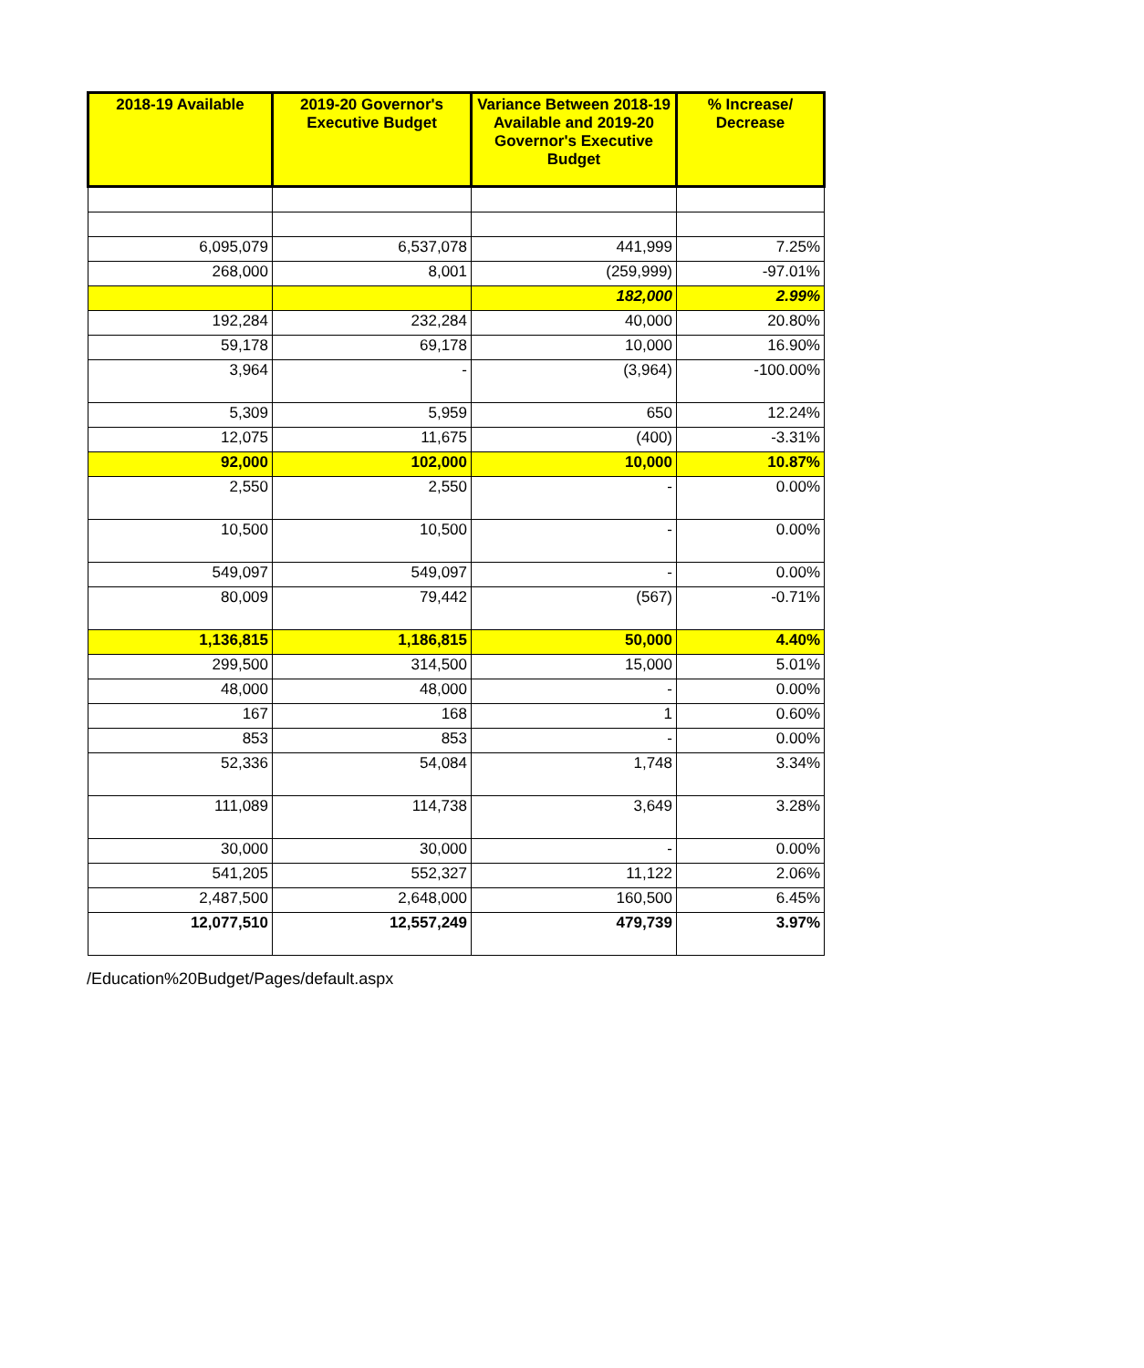| 2018-19 Available | 2019-20 Governor's Executive Budget | Variance Between 2018-19 Available and 2019-20 Governor's Executive Budget | % Increase/ Decrease |
| --- | --- | --- | --- |
| 6,095,079 | 6,537,078 | 441,999 | 7.25% |
| 268,000 | 8,001 | (259,999) | -97.01% |
| | | 182,000 | 2.99% |
| 192,284 | 232,284 | 40,000 | 20.80% |
| 59,178 | 69,178 | 10,000 | 16.90% |
| 3,964 | - | (3,964) | -100.00% |
| 5,309 | 5,959 | 650 | 12.24% |
| 12,075 | 11,675 | (400) | -3.31% |
| 92,000 | 102,000 | 10,000 | 10.87% |
| 2,550 | 2,550 | - | 0.00% |
| 10,500 | 10,500 | - | 0.00% |
| 549,097 | 549,097 | - | 0.00% |
| 80,009 | 79,442 | (567) | -0.71% |
| 1,136,815 | 1,186,815 | 50,000 | 4.40% |
| 299,500 | 314,500 | 15,000 | 5.01% |
| 48,000 | 48,000 | - | 0.00% |
| 167 | 168 | 1 | 0.60% |
| 853 | 853 | - | 0.00% |
| 52,336 | 54,084 | 1,748 | 3.34% |
| 111,089 | 114,738 | 3,649 | 3.28% |
| 30,000 | 30,000 | - | 0.00% |
| 541,205 | 552,327 | 11,122 | 2.06% |
| 2,487,500 | 2,648,000 | 160,500 | 6.45% |
| 12,077,510 | 12,557,249 | 479,739 | 3.97% |
/Education%20Budget/Pages/default.aspx